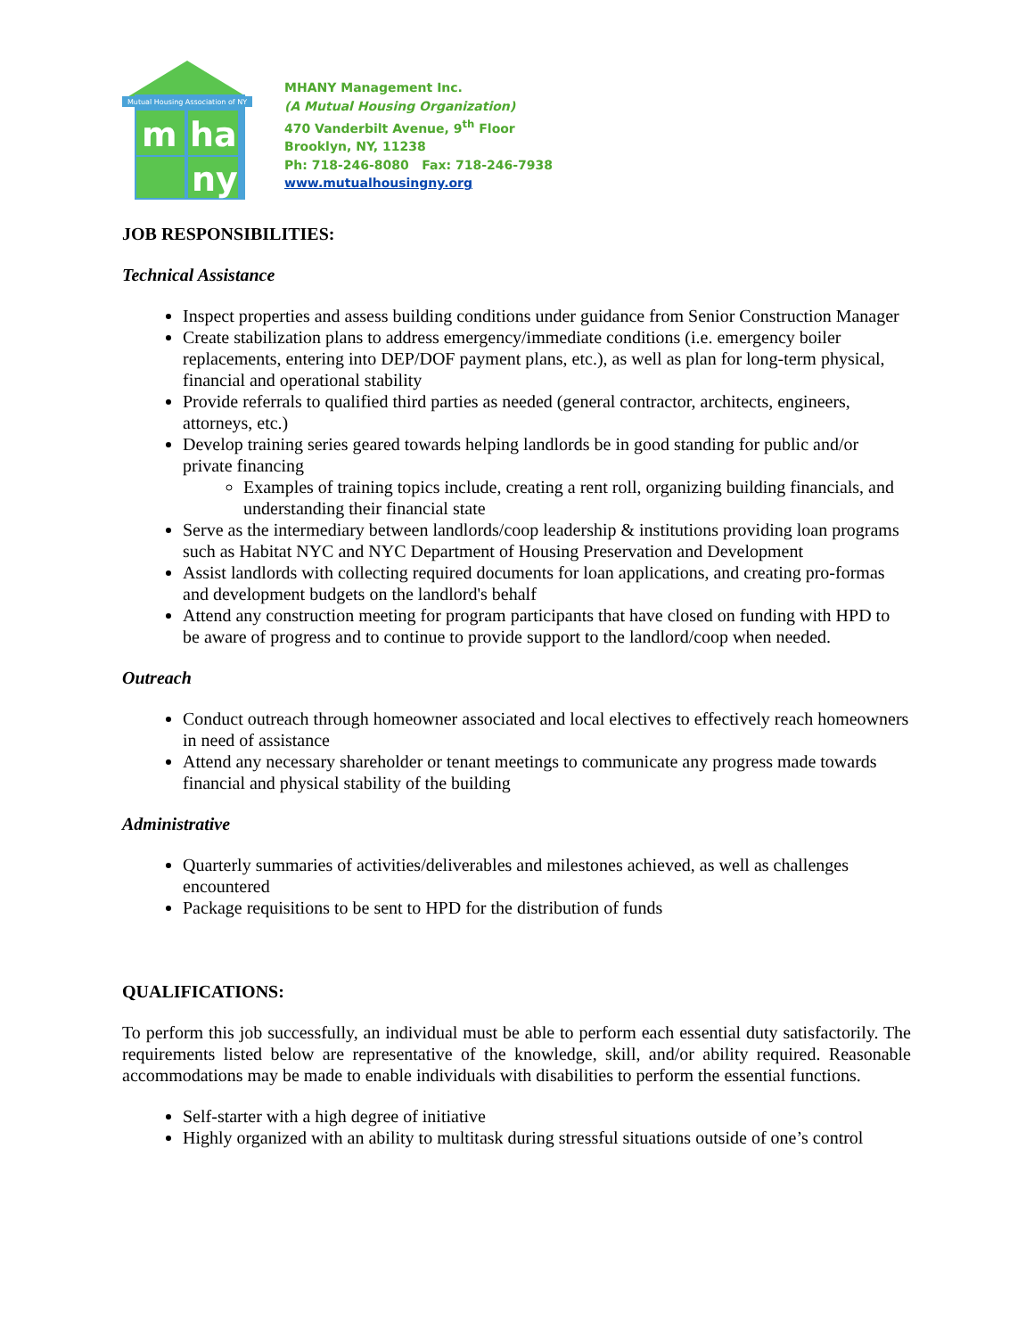Mutual Housing Association of NY
m
ha
ny
MHANY Management Inc.
(A Mutual Housing Organization)
470 Vanderbilt Avenue, 9<sup>th</sup> Floor
Brooklyn, NY, 11238
Ph: 718-246-8080 Fax: 718-246-7938
www.mutualhousingny.org
JOB RESPONSIBILITIES:
Technical Assistance
Inspect properties and assess building conditions under guidance from Senior Construction Manager
Create stabilization plans to address emergency/immediate conditions (i.e. emergency boiler replacements, entering into DEP/DOF payment plans, etc.), as well as plan for long-term physical, financial and operational stability
Provide referrals to qualified third parties as needed (general contractor, architects, engineers, attorneys, etc.)
Develop training series geared towards helping landlords be in good standing for public and/or private financing
Examples of training topics include, creating a rent roll, organizing building financials, and understanding their financial state
Serve as the intermediary between landlords/coop leadership & institutions providing loan programs such as Habitat NYC and NYC Department of Housing Preservation and Development
Assist landlords with collecting required documents for loan applications, and creating pro-formas and development budgets on the landlord's behalf
Attend any construction meeting for program participants that have closed on funding with HPD to be aware of progress and to continue to provide support to the landlord/coop when needed.
Outreach
Conduct outreach through homeowner associated and local electives to effectively reach homeowners in need of assistance
Attend any necessary shareholder or tenant meetings to communicate any progress made towards financial and physical stability of the building
Administrative
Quarterly summaries of activities/deliverables and milestones achieved, as well as challenges encountered
Package requisitions to be sent to HPD for the distribution of funds
QUALIFICATIONS:
To perform this job successfully, an individual must be able to perform each essential duty satisfactorily. The requirements listed below are representative of the knowledge, skill, and/or ability required. Reasonable accommodations may be made to enable individuals with disabilities to perform the essential functions.
Self-starter with a high degree of initiative
Highly organized with an ability to multitask during stressful situations outside of one’s control